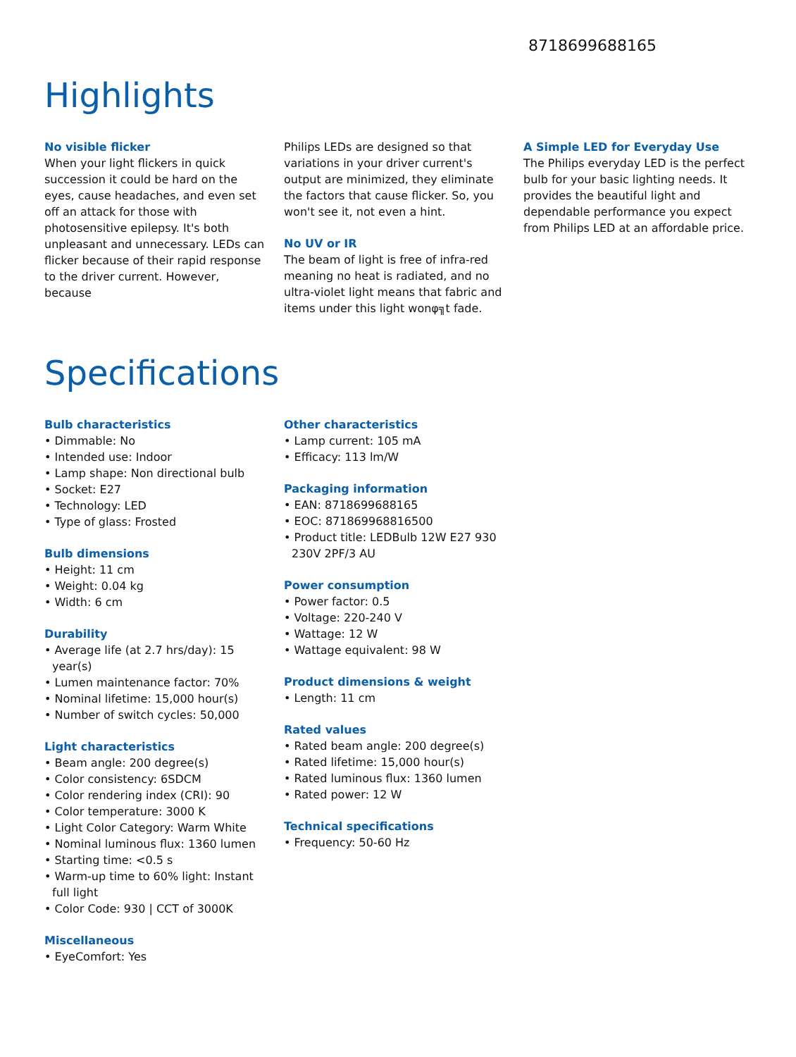8718699688165
Highlights
No visible flicker
When your light flickers in quick succession it could be hard on the eyes, cause headaches, and even set off an attack for those with photosensitive epilepsy. It's both unpleasant and unnecessary. LEDs can flicker because of their rapid response to the driver current. However, because
Philips LEDs are designed so that variations in your driver current's output are minimized, they eliminate the factors that cause flicker. So, you won't see it, not even a hint.
No UV or IR
The beam of light is free of infra-red meaning no heat is radiated, and no ultra-violet light means that fabric and items under this light wonφ╗t fade.
A Simple LED for Everyday Use
The Philips everyday LED is the perfect bulb for your basic lighting needs. It provides the beautiful light and dependable performance you expect from Philips LED at an affordable price.
Specifications
Bulb characteristics
• Dimmable: No
• Intended use: Indoor
• Lamp shape: Non directional bulb
• Socket: E27
• Technology: LED
• Type of glass: Frosted
Bulb dimensions
• Height: 11 cm
• Weight: 0.04 kg
• Width: 6 cm
Durability
• Average life (at 2.7 hrs/day): 15 year(s)
• Lumen maintenance factor: 70%
• Nominal lifetime: 15,000 hour(s)
• Number of switch cycles: 50,000
Light characteristics
• Beam angle: 200 degree(s)
• Color consistency: 6SDCM
• Color rendering index (CRI): 90
• Color temperature: 3000 K
• Light Color Category: Warm White
• Nominal luminous flux: 1360 lumen
• Starting time: <0.5 s
• Warm-up time to 60% light: Instant full light
• Color Code: 930 | CCT of 3000K
Miscellaneous
• EyeComfort: Yes
Other characteristics
• Lamp current: 105 mA
• Efficacy: 113 lm/W
Packaging information
• EAN: 8718699688165
• EOC: 871869968816500
• Product title: LEDBulb 12W E27 930 230V 2PF/3 AU
Power consumption
• Power factor: 0.5
• Voltage: 220-240 V
• Wattage: 12 W
• Wattage equivalent: 98 W
Product dimensions & weight
• Length: 11 cm
Rated values
• Rated beam angle: 200 degree(s)
• Rated lifetime: 15,000 hour(s)
• Rated luminous flux: 1360 lumen
• Rated power: 12 W
Technical specifications
• Frequency: 50-60 Hz